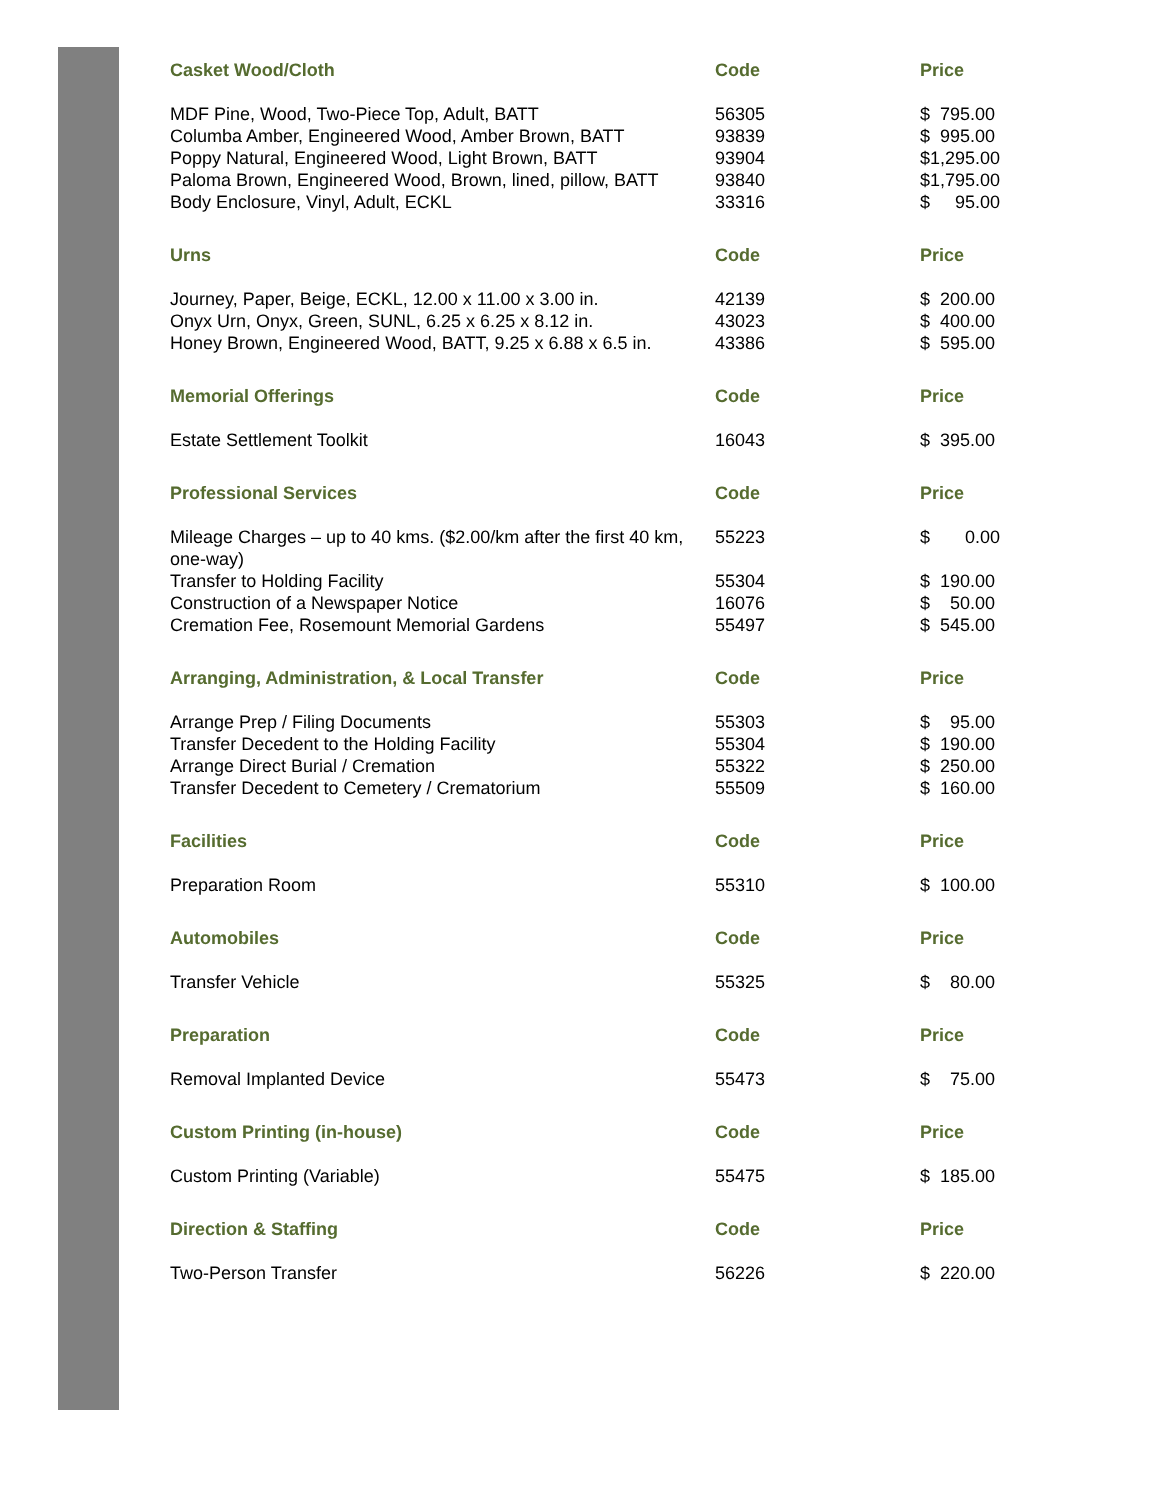| Casket Wood/Cloth | Code | Price |
| --- | --- | --- |
| MDF Pine, Wood, Two-Piece Top, Adult, BATT | 56305 | $ 795.00 |
| Columba Amber, Engineered Wood, Amber Brown, BATT | 93839 | $ 995.00 |
| Poppy Natural, Engineered Wood, Light Brown, BATT | 93904 | $1,295.00 |
| Paloma Brown, Engineered Wood, Brown, lined, pillow, BATT | 93840 | $1,795.00 |
| Body Enclosure, Vinyl, Adult, ECKL | 33316 | $ 95.00 |
| Urns | Code | Price |
| --- | --- | --- |
| Journey, Paper, Beige, ECKL, 12.00 x 11.00 x 3.00 in. | 42139 | $ 200.00 |
| Onyx Urn, Onyx, Green, SUNL, 6.25 x 6.25 x 8.12 in. | 43023 | $ 400.00 |
| Honey Brown, Engineered Wood, BATT, 9.25 x 6.88 x 6.5 in. | 43386 | $ 595.00 |
| Memorial Offerings | Code | Price |
| --- | --- | --- |
| Estate Settlement Toolkit | 16043 | $ 395.00 |
| Professional Services | Code | Price |
| --- | --- | --- |
| Mileage Charges – up to 40 kms. ($2.00/km after the first 40 km, one-way) | 55223 | $ 0.00 |
| Transfer to Holding Facility | 55304 | $ 190.00 |
| Construction of a Newspaper Notice | 16076 | $ 50.00 |
| Cremation Fee, Rosemount Memorial Gardens | 55497 | $ 545.00 |
| Arranging, Administration, & Local Transfer | Code | Price |
| --- | --- | --- |
| Arrange Prep / Filing Documents | 55303 | $ 95.00 |
| Transfer Decedent to the Holding Facility | 55304 | $ 190.00 |
| Arrange Direct Burial / Cremation | 55322 | $ 250.00 |
| Transfer Decedent to Cemetery / Crematorium | 55509 | $ 160.00 |
| Facilities | Code | Price |
| --- | --- | --- |
| Preparation Room | 55310 | $ 100.00 |
| Automobiles | Code | Price |
| --- | --- | --- |
| Transfer Vehicle | 55325 | $ 80.00 |
| Preparation | Code | Price |
| --- | --- | --- |
| Removal Implanted Device | 55473 | $ 75.00 |
| Custom Printing (in-house) | Code | Price |
| --- | --- | --- |
| Custom Printing (Variable) | 55475 | $ 185.00 |
| Direction & Staffing | Code | Price |
| --- | --- | --- |
| Two-Person Transfer | 56226 | $ 220.00 |